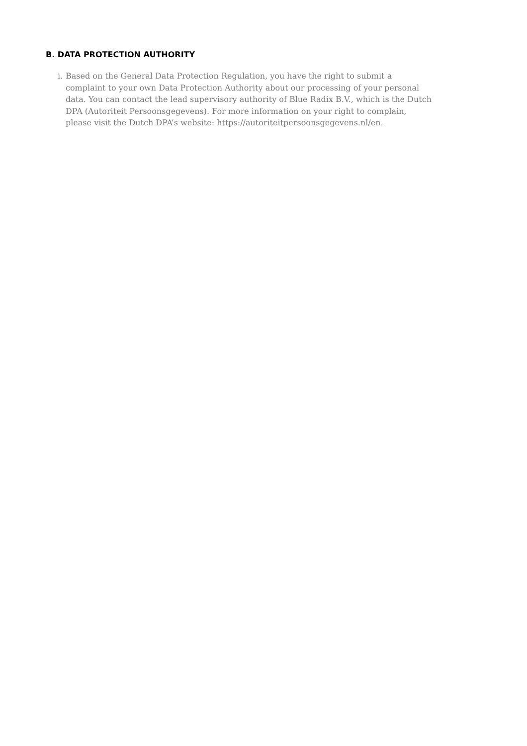B. DATA PROTECTION AUTHORITY
i. Based on the General Data Protection Regulation, you have the right to submit a complaint to your own Data Protection Authority about our processing of your personal data. You can contact the lead supervisory authority of Blue Radix B.V., which is the Dutch DPA (Autoriteit Persoonsgegevens). For more information on your right to complain, please visit the Dutch DPA’s website: https://autoriteitpersoonsgegevens.nl/en.